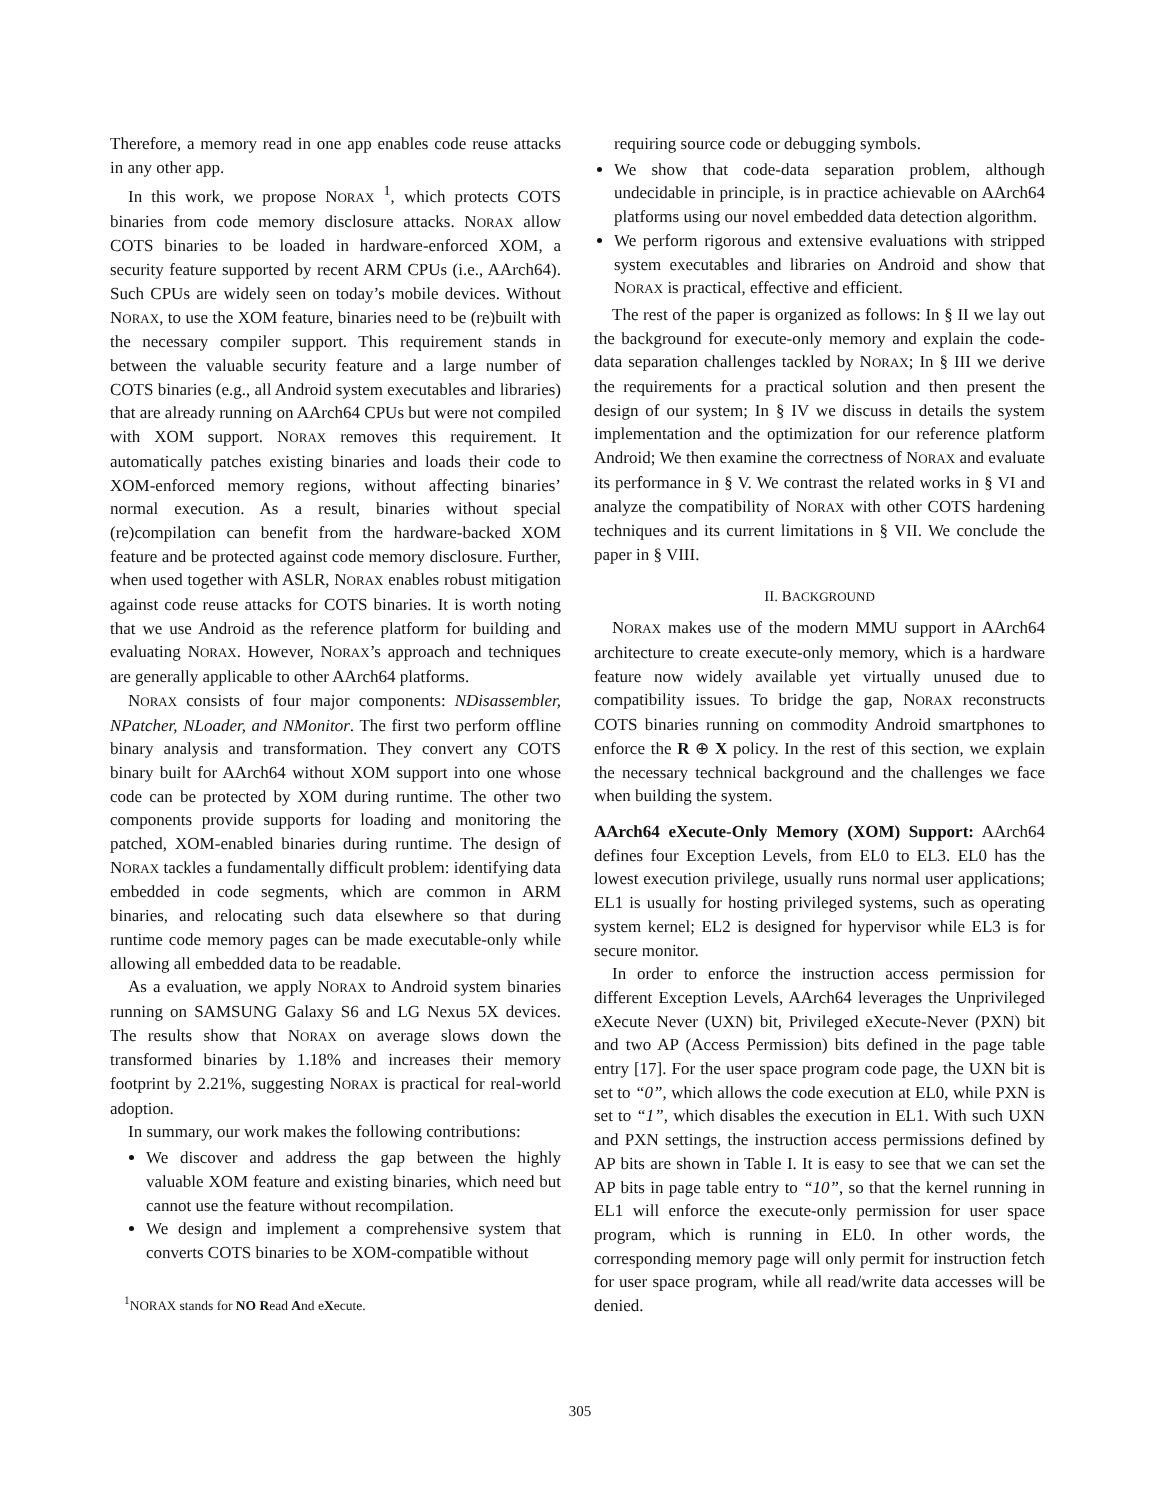Therefore, a memory read in one app enables code reuse attacks in any other app.
In this work, we propose NORAX <sup>1</sup>, which protects COTS binaries from code memory disclosure attacks. NORAX allow COTS binaries to be loaded in hardware-enforced XOM, a security feature supported by recent ARM CPUs (i.e., AArch64). Such CPUs are widely seen on today’s mobile devices. Without NORAX, to use the XOM feature, binaries need to be (re)built with the necessary compiler support. This requirement stands in between the valuable security feature and a large number of COTS binaries (e.g., all Android system executables and libraries) that are already running on AArch64 CPUs but were not compiled with XOM support. NORAX removes this requirement. It automatically patches existing binaries and loads their code to XOM-enforced memory regions, without affecting binaries’ normal execution. As a result, binaries without special (re)compilation can benefit from the hardware-backed XOM feature and be protected against code memory disclosure. Further, when used together with ASLR, NORAX enables robust mitigation against code reuse attacks for COTS binaries. It is worth noting that we use Android as the reference platform for building and evaluating NORAX. However, NORAX’s approach and techniques are generally applicable to other AArch64 platforms.
NORAX consists of four major components: NDisassembler, NPatcher, NLoader, and NMonitor. The first two perform offline binary analysis and transformation. They convert any COTS binary built for AArch64 without XOM support into one whose code can be protected by XOM during runtime. The other two components provide supports for loading and monitoring the patched, XOM-enabled binaries during runtime. The design of NORAX tackles a fundamentally difficult problem: identifying data embedded in code segments, which are common in ARM binaries, and relocating such data elsewhere so that during runtime code memory pages can be made executable-only while allowing all embedded data to be readable.
As a evaluation, we apply NORAX to Android system binaries running on SAMSUNG Galaxy S6 and LG Nexus 5X devices. The results show that NORAX on average slows down the transformed binaries by 1.18% and increases their memory footprint by 2.21%, suggesting NORAX is practical for real-world adoption.
In summary, our work makes the following contributions:
We discover and address the gap between the highly valuable XOM feature and existing binaries, which need but cannot use the feature without recompilation.
We design and implement a comprehensive system that converts COTS binaries to be XOM-compatible without
<sup>1</sup> NORAX stands for NO Read And eXecute.
requiring source code or debugging symbols.
We show that code-data separation problem, although undecidable in principle, is in practice achievable on AArch64 platforms using our novel embedded data detection algorithm.
We perform rigorous and extensive evaluations with stripped system executables and libraries on Android and show that NORAX is practical, effective and efficient.
The rest of the paper is organized as follows: In § II we lay out the background for execute-only memory and explain the code-data separation challenges tackled by NORAX; In § III we derive the requirements for a practical solution and then present the design of our system; In § IV we discuss in details the system implementation and the optimization for our reference platform Android; We then examine the correctness of NORAX and evaluate its performance in § V. We contrast the related works in § VI and analyze the compatibility of NORAX with other COTS hardening techniques and its current limitations in § VII. We conclude the paper in § VIII.
II. BACKGROUND
NORAX makes use of the modern MMU support in AArch64 architecture to create execute-only memory, which is a hardware feature now widely available yet virtually unused due to compatibility issues. To bridge the gap, NORAX reconstructs COTS binaries running on commodity Android smartphones to enforce the R ⊕ X policy. In the rest of this section, we explain the necessary technical background and the challenges we face when building the system.
AArch64 eXecute-Only Memory (XOM) Support: AArch64 defines four Exception Levels, from EL0 to EL3. EL0 has the lowest execution privilege, usually runs normal user applications; EL1 is usually for hosting privileged systems, such as operating system kernel; EL2 is designed for hypervisor while EL3 is for secure monitor.
In order to enforce the instruction access permission for different Exception Levels, AArch64 leverages the Unprivileged eXecute Never (UXN) bit, Privileged eXecute-Never (PXN) bit and two AP (Access Permission) bits defined in the page table entry [17]. For the user space program code page, the UXN bit is set to “0”, which allows the code execution at EL0, while PXN is set to “1”, which disables the execution in EL1. With such UXN and PXN settings, the instruction access permissions defined by AP bits are shown in Table I. It is easy to see that we can set the AP bits in page table entry to “10”, so that the kernel running in EL1 will enforce the execute-only permission for user space program, which is running in EL0. In other words, the corresponding memory page will only permit for instruction fetch for user space program, while all read/write data accesses will be denied.
305